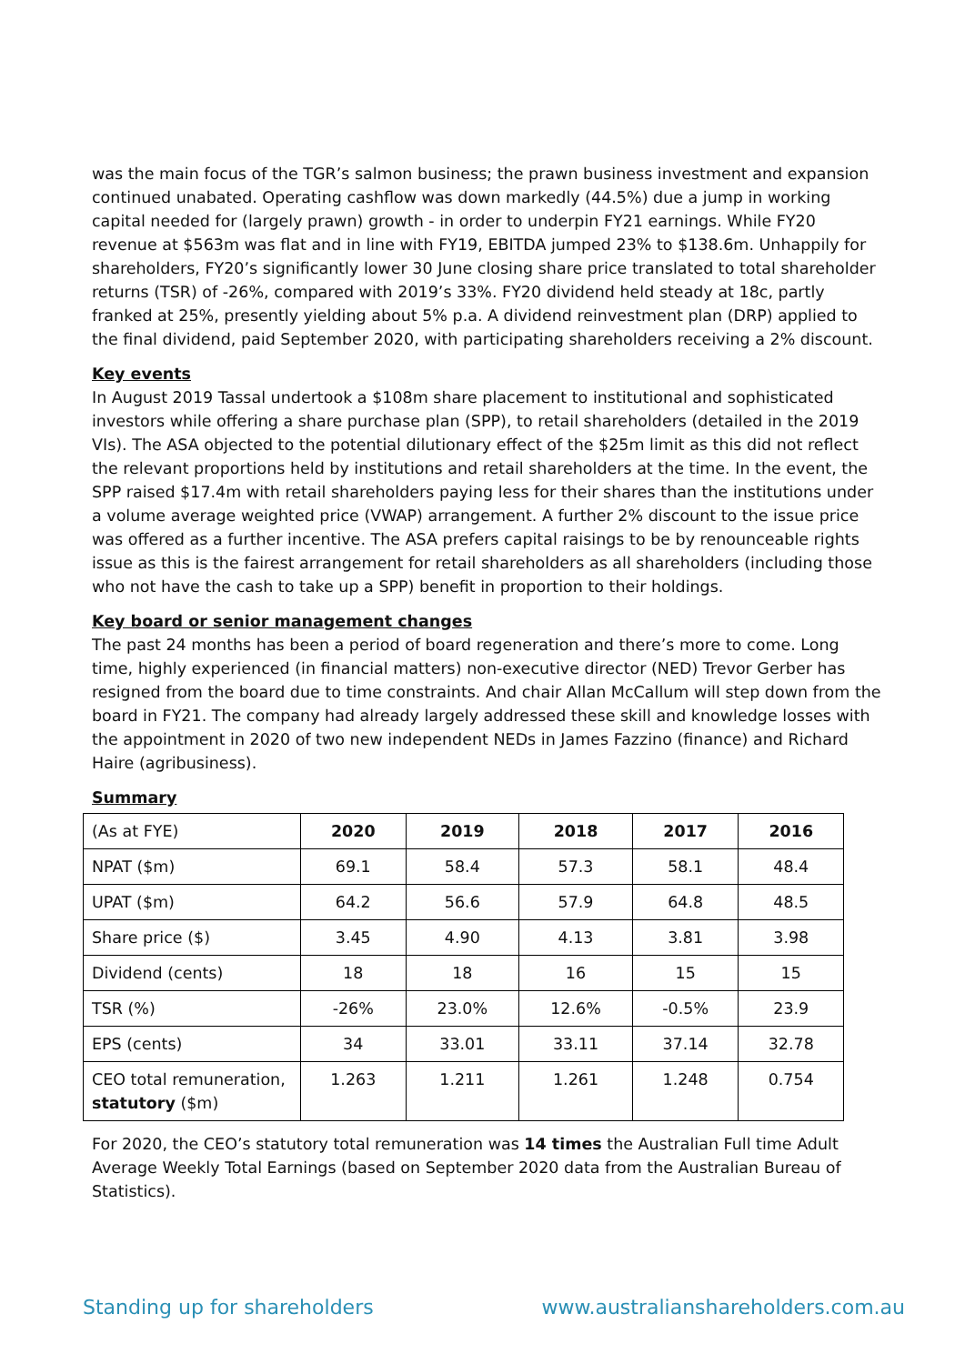was the main focus of the TGR’s salmon business; the prawn business investment and expansion continued unabated. Operating cashflow was down markedly (44.5%) due a jump in working capital needed for (largely prawn) growth - in order to underpin FY21 earnings. While FY20 revenue at $563m was flat and in line with FY19, EBITDA jumped 23% to $138.6m. Unhappily for shareholders, FY20’s significantly lower 30 June closing share price translated to total shareholder returns (TSR) of -26%, compared with 2019’s 33%. FY20 dividend held steady at 18c, partly franked at 25%, presently yielding about 5% p.a. A dividend reinvestment plan (DRP) applied to the final dividend, paid September 2020, with participating shareholders receiving a 2% discount.
Key events
In August 2019 Tassal undertook a $108m share placement to institutional and sophisticated investors while offering a share purchase plan (SPP), to retail shareholders (detailed in the 2019 VIs). The ASA objected to the potential dilutionary effect of the $25m limit as this did not reflect the relevant proportions held by institutions and retail shareholders at the time. In the event, the SPP raised $17.4m with retail shareholders paying less for their shares than the institutions under a volume average weighted price (VWAP) arrangement. A further 2% discount to the issue price was offered as a further incentive. The ASA prefers capital raisings to be by renounceable rights issue as this is the fairest arrangement for retail shareholders as all shareholders (including those who not have the cash to take up a SPP) benefit in proportion to their holdings.
Key board or senior management changes
The past 24 months has been a period of board regeneration and there’s more to come. Long time, highly experienced (in financial matters) non-executive director (NED) Trevor Gerber has resigned from the board due to time constraints. And chair Allan McCallum will step down from the board in FY21. The company had already largely addressed these skill and knowledge losses with the appointment in 2020 of two new independent NEDs in James Fazzino (finance) and Richard Haire (agribusiness).
Summary
| (As at FYE) | 2020 | 2019 | 2018 | 2017 | 2016 |
| NPAT ($m) | 69.1 | 58.4 | 57.3 | 58.1 | 48.4 |
| UPAT ($m) | 64.2 | 56.6 | 57.9 | 64.8 | 48.5 |
| Share price ($) | 3.45 | 4.90 | 4.13 | 3.81 | 3.98 |
| Dividend (cents) | 18 | 18 | 16 | 15 | 15 |
| TSR (%) | -26% | 23.0% | 12.6% | -0.5% | 23.9 |
| EPS (cents) | 34 | 33.01 | 33.11 | 37.14 | 32.78 |
| CEO total remuneration, statutory ($m) | 1.263 | 1.211 | 1.261 | 1.248 | 0.754 |
For 2020, the CEO’s statutory total remuneration was 14 times the Australian Full time Adult Average Weekly Total Earnings (based on September 2020 data from the Australian Bureau of Statistics).
Standing up for shareholders www.australianshareholders.com.au